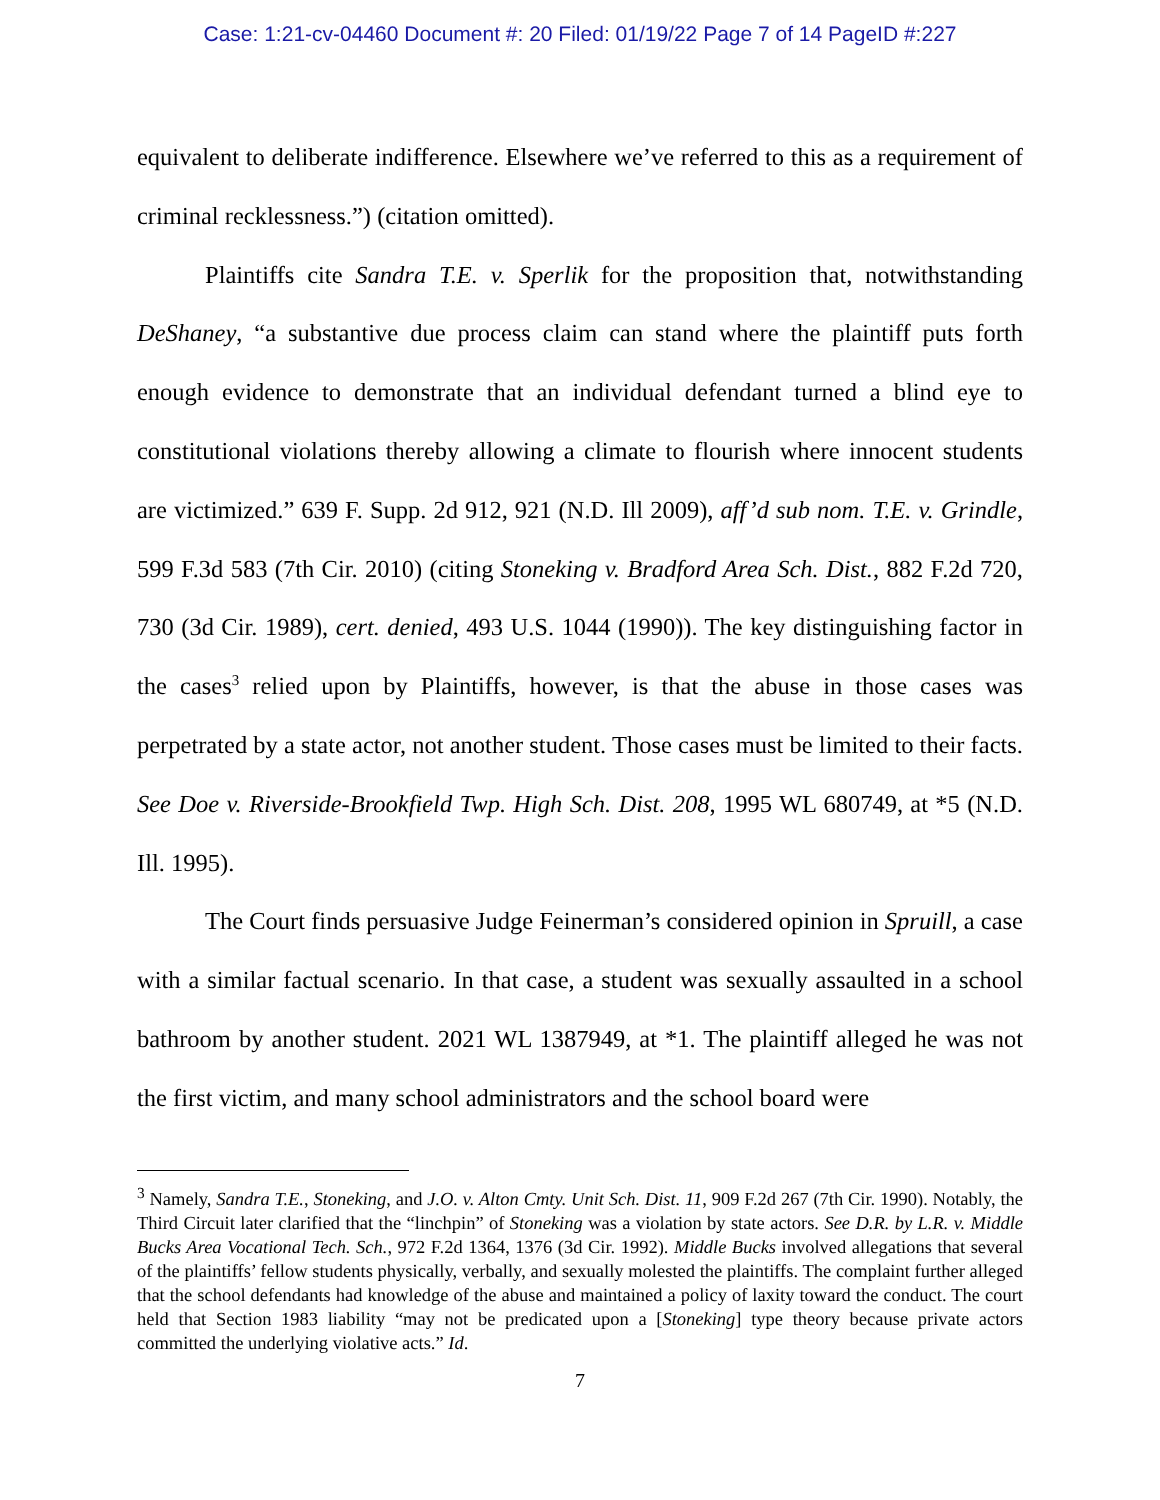Case: 1:21-cv-04460 Document #: 20 Filed: 01/19/22 Page 7 of 14 PageID #:227
equivalent to deliberate indifference. Elsewhere we’ve referred to this as a requirement of criminal recklessness.”) (citation omitted).
Plaintiffs cite Sandra T.E. v. Sperlik for the proposition that, notwithstanding DeShaney, “a substantive due process claim can stand where the plaintiff puts forth enough evidence to demonstrate that an individual defendant turned a blind eye to constitutional violations thereby allowing a climate to flourish where innocent students are victimized.” 639 F. Supp. 2d 912, 921 (N.D. Ill 2009), aff’d sub nom. T.E. v. Grindle, 599 F.3d 583 (7th Cir. 2010) (citing Stoneking v. Bradford Area Sch. Dist., 882 F.2d 720, 730 (3d Cir. 1989), cert. denied, 493 U.S. 1044 (1990)). The key distinguishing factor in the cases<sup>3</sup> relied upon by Plaintiffs, however, is that the abuse in those cases was perpetrated by a state actor, not another student. Those cases must be limited to their facts. See Doe v. Riverside-Brookfield Twp. High Sch. Dist. 208, 1995 WL 680749, at *5 (N.D. Ill. 1995).
The Court finds persuasive Judge Feinerman’s considered opinion in Spruill, a case with a similar factual scenario. In that case, a student was sexually assaulted in a school bathroom by another student. 2021 WL 1387949, at *1. The plaintiff alleged he was not the first victim, and many school administrators and the school board were
<sup>3</sup> Namely, Sandra T.E., Stoneking, and J.O. v. Alton Cmty. Unit Sch. Dist. 11, 909 F.2d 267 (7th Cir. 1990). Notably, the Third Circuit later clarified that the “linchpin” of Stoneking was a violation by state actors. See D.R. by L.R. v. Middle Bucks Area Vocational Tech. Sch., 972 F.2d 1364, 1376 (3d Cir. 1992). Middle Bucks involved allegations that several of the plaintiffs’ fellow students physically, verbally, and sexually molested the plaintiffs. The complaint further alleged that the school defendants had knowledge of the abuse and maintained a policy of laxity toward the conduct. The court held that Section 1983 liability “may not be predicated upon a [Stoneking] type theory because private actors committed the underlying violative acts.” Id.
7